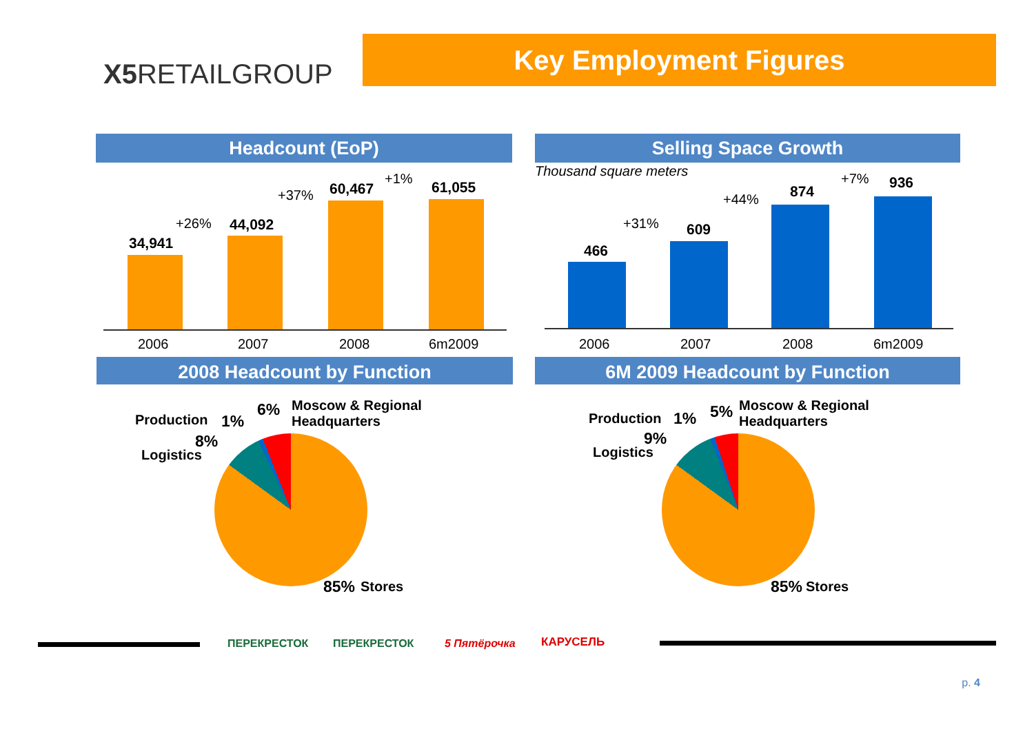X5 RETAILGROUP
Key Employment Figures
Headcount (EoP) Selling Space Growth
Thousand square meters
34,941
+26% 44,092
+37% 60,467
+1%
61,055
2006 2007 2008 6m2009
466
+31% 609
+44% 874
+7% 936
2006 2007 2008 6m2009
2008 Headcount by Function 6M 2009 Headcount by Function
Production 1%
6%
Moscow & Regional
Headquarters
8%
Logistics
85% Stores
Production 1% 5%
Moscow & Regional
Headquarters
9%
Logistics
85% Stores
ПЕРЕКРЕСТОК ПЕРЕКРЕСТОК 5 Пятёрочка КАРУСЕЛЬ
p. 4